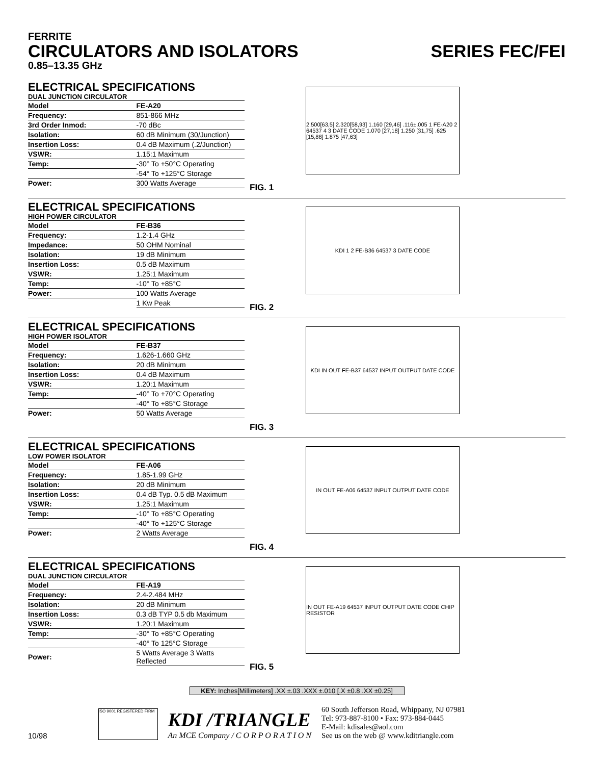FERRITE
CIRCULATORS AND ISOLATORS SERIES FEC/FEI
0.85–13.35 GHz
ELECTRICAL SPECIFICATIONS
DUAL JUNCTION CIRCULATOR
| Model | FE-A20 |
| --- | --- |
| Frequency: | 851-866 MHz |
| 3rd Order Inmod: | -70 dBc |
| Isolation: | 60 dB Minimum (30/Junction) |
| Insertion Loss: | 0.4 dB Maximum (.2/Junction) |
| VSWR: | 1.15:1 Maximum |
| Temp: | -30° To +50°C Operating |
| | -54° To +125°C Storage |
| Power: | 300 Watts Average |
2.500[63,5] 2.320[58,93] 1.160 [29,46] .116±.005 1 FE-A20 2 64537 4 3 DATE CODE 1.070 [27,18] 1.250 [31,75] .625 [15,88] 1.875 [47,63]
FIG. 1
ELECTRICAL SPECIFICATIONS
HIGH POWER CIRCULATOR
| Model | FE-B36 |
| --- | --- |
| Frequency: | 1.2-1.4 GHz |
| Impedance: | 50 OHM Nominal |
| Isolation: | 19 dB Minimum |
| Insertion Loss: | 0.5 dB Maximum |
| VSWR: | 1.25:1 Maximum |
| Temp: | -10° To +85°C |
| Power: | 100 Watts Average |
| | 1 Kw Peak |
KDI 1 2 FE-B36 64537 3 DATE CODE
FIG. 2
ELECTRICAL SPECIFICATIONS
HIGH POWER ISOLATOR
| Model | FE-B37 |
| --- | --- |
| Frequency: | 1.626-1.660 GHz |
| Isolation: | 20 dB Minimum |
| Insertion Loss: | 0.4 dB Maximum |
| VSWR: | 1.20:1 Maximum |
| Temp: | -40° To +70°C Operating |
| | -40° To +85°C Storage |
| Power: | 50 Watts Average |
KDI IN OUT FE-B37 64537 INPUT OUTPUT DATE CODE
FIG. 3
ELECTRICAL SPECIFICATIONS
LOW POWER ISOLATOR
| Model | FE-A06 |
| --- | --- |
| Frequency: | 1.85-1.99 GHz |
| Isolation: | 20 dB Minimum |
| Insertion Loss: | 0.4 dB Typ. 0.5 dB Maximum |
| VSWR: | 1.25:1 Maximum |
| Temp: | -10° To +85°C Operating |
| | -40° To +125°C Storage |
| Power: | 2 Watts Average |
IN OUT FE-A06 64537 INPUT OUTPUT DATE CODE
FIG. 4
ELECTRICAL SPECIFICATIONS
DUAL JUNCTION CIRCULATOR
| Model | FE-A19 |
| --- | --- |
| Frequency: | 2.4-2.484 MHz |
| Isolation: | 20 dB Minimum |
| Insertion Loss: | 0.3 dB TYP 0.5 db Maximum |
| VSWR: | 1.20:1 Maximum |
| Temp: | -30° To +85°C Operating |
| | -40° To 125°C Storage |
| Power: | 5 Watts Average 3 Watts Reflected |
IN OUT FE-A19 64537 INPUT OUTPUT DATE CODE CHIP RESISTOR
FIG. 5
KEY: Inches[Millimeters] .XX ±.03 .XXX ±.010 [.X ±0.8 .XX ±0.25]
10/98
ISO 9001 REGISTERED FIRM
KDI /TRIANGLE
An MCE Company / C O R P O R A T I O N
60 South Jefferson Road, Whippany, NJ 07981
Tel: 973-887-8100 • Fax: 973-884-0445
E-Mail: kdisales@aol.com
See us on the web @ www.kditriangle.com